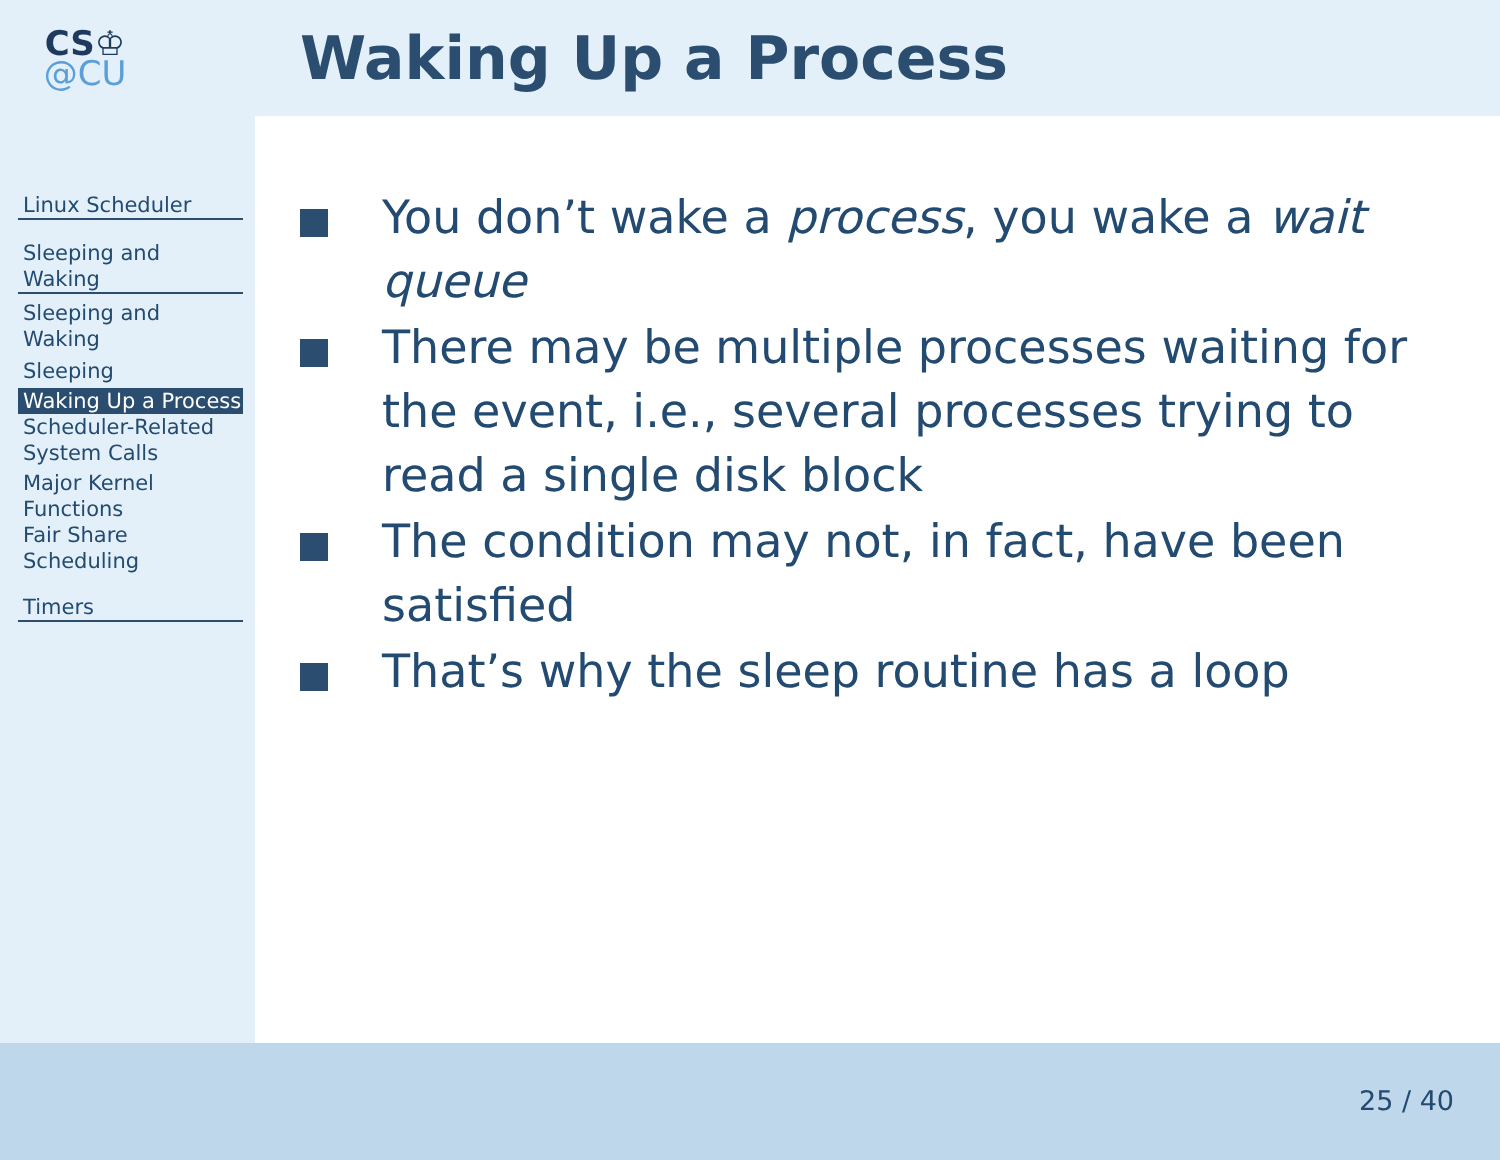CS♔
@CU
Waking Up a Process
Linux Scheduler
Sleeping and Waking
Sleeping and Waking
Sleeping
Waking Up a Process
Scheduler-Related System Calls
Major Kernel Functions
Fair Share Scheduling
Timers
You don’t wake a process, you wake a wait queue
There may be multiple processes waiting for the event, i.e., several processes trying to read a single disk block
The condition may not, in fact, have been satisfied
That’s why the sleep routine has a loop
25 / 40